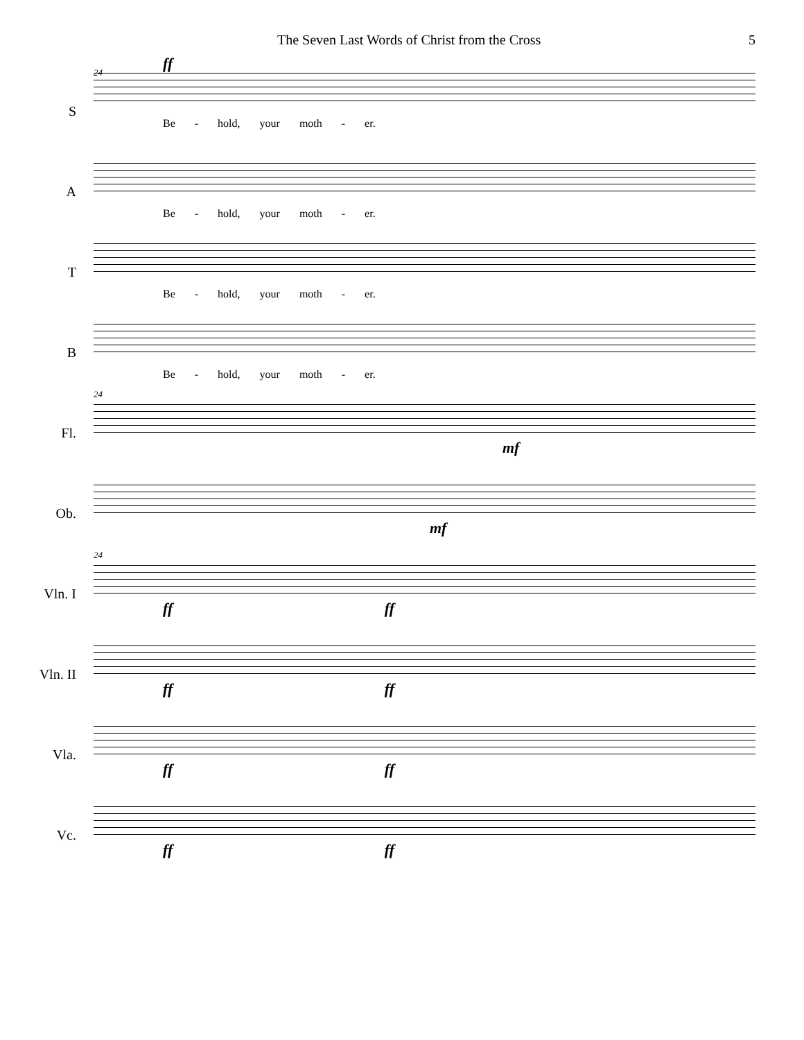The Seven Last Words of Christ from the Cross 5
S
24
ff
Be - hold, your moth - er.
A
Be - hold, your moth - er.
T
Be - hold, your moth - er.
B
Be - hold, your moth - er.
Fl.
24
mf
Ob.
mf
Vln. I
24
ff ff
Vln. II
ff ff
Vla.
ff ff
Vc.
ff ff